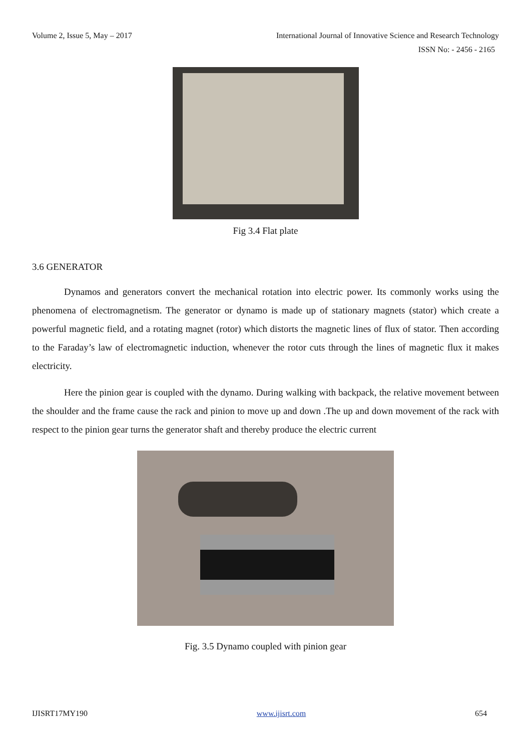Volume 2, Issue 5, May – 2017 International Journal of Innovative Science and Research Technology
ISSN No: - 2456 - 2165
Fig 3.4 Flat plate
3.6 GENERATOR
Dynamos and generators convert the mechanical rotation into electric power. Its commonly works using the phenomena of electromagnetism. The generator or dynamo is made up of stationary magnets (stator) which create a powerful magnetic field, and a rotating magnet (rotor) which distorts the magnetic lines of flux of stator. Then according to the Faraday’s law of electromagnetic induction, whenever the rotor cuts through the lines of magnetic flux it makes electricity.
Here the pinion gear is coupled with the dynamo. During walking with backpack, the relative movement between the shoulder and the frame cause the rack and pinion to move up and down .The up and down movement of the rack with respect to the pinion gear turns the generator shaft and thereby produce the electric current
Fig. 3.5 Dynamo coupled with pinion gear
IJISRT17MY190 www.ijisrt.com 654